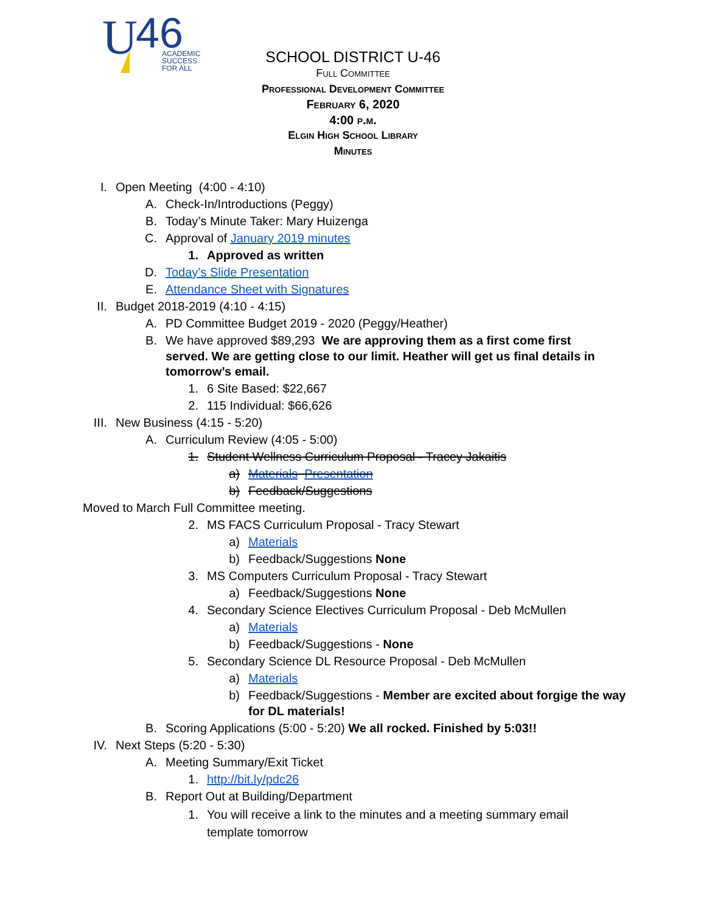U
46
ACADEMIC
SUCCESS
FOR ALL
SCHOOL DISTRICT U-46
Full Committee
Professional Development Committee
February 6, 2020
4:00 p.m.
Elgin High School Library
Minutes
I. Open Meeting (4:00 - 4:10)
A. Check-In/Introductions (Peggy)
B. Today’s Minute Taker: Mary Huizenga
C. Approval of January 2019 minutes
1. Approved as written
D. Today’s Slide Presentation
E. Attendance Sheet with Signatures
II. Budget 2018-2019 (4:10 - 4:15)
A. PD Committee Budget 2019 - 2020 (Peggy/Heather)
B. We have approved $89,293 We are approving them as a first come first served. We are getting close to our limit. Heather will get us final details in tomorrow’s email.
1. 6 Site Based: $22,667
2. 115 Individual: $66,626
III. New Business (4:15 - 5:20)
A. Curriculum Review (4:05 - 5:00)
1. Student Wellness Curriculum Proposal - Tracey Jakaitis
a) Materials Presentation
b) Feedback/Suggestions
Moved to March Full Committee meeting.
2. MS FACS Curriculum Proposal - Tracy Stewart
a) Materials
b) Feedback/Suggestions None
3. MS Computers Curriculum Proposal - Tracy Stewart
a) Feedback/Suggestions None
4. Secondary Science Electives Curriculum Proposal - Deb McMullen
a) Materials
b) Feedback/Suggestions - None
5. Secondary Science DL Resource Proposal - Deb McMullen
a) Materials
b) Feedback/Suggestions - Member are excited about forgige the way for DL materials!
B. Scoring Applications (5:00 - 5:20) We all rocked. Finished by 5:03!!
IV. Next Steps (5:20 - 5:30)
A. Meeting Summary/Exit Ticket
1. http://bit.ly/pdc26
B. Report Out at Building/Department
1. You will receive a link to the minutes and a meeting summary email template tomorrow